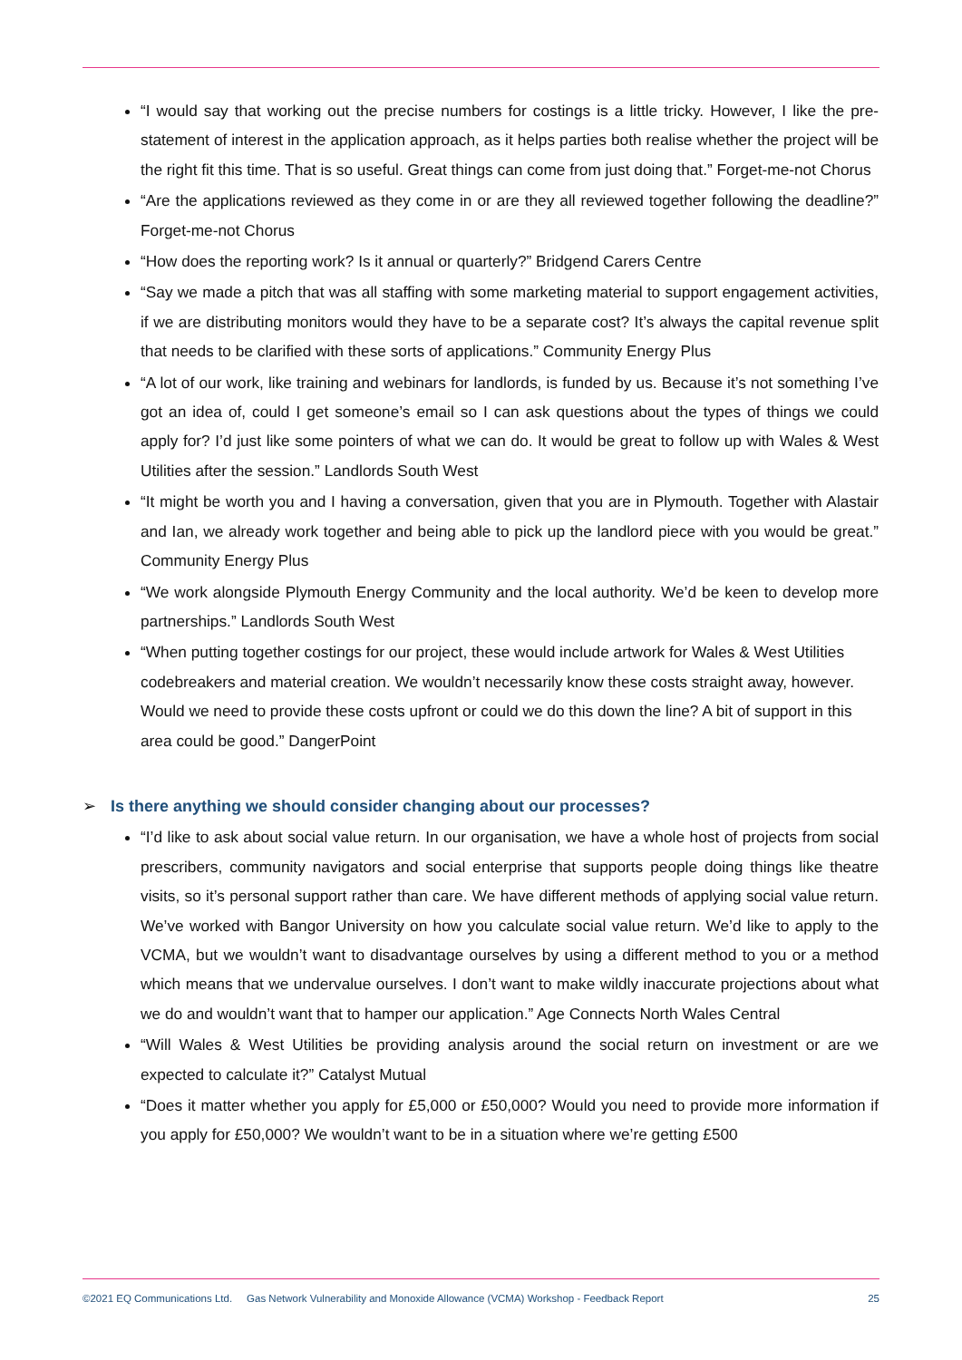“I would say that working out the precise numbers for costings is a little tricky. However, I like the pre-statement of interest in the application approach, as it helps parties both realise whether the project will be the right fit this time. That is so useful. Great things can come from just doing that.” Forget-me-not Chorus
“Are the applications reviewed as they come in or are they all reviewed together following the deadline?” Forget-me-not Chorus
“How does the reporting work? Is it annual or quarterly?” Bridgend Carers Centre
“Say we made a pitch that was all staffing with some marketing material to support engagement activities, if we are distributing monitors would they have to be a separate cost? It’s always the capital revenue split that needs to be clarified with these sorts of applications.” Community Energy Plus
“A lot of our work, like training and webinars for landlords, is funded by us. Because it’s not something I’ve got an idea of, could I get someone’s email so I can ask questions about the types of things we could apply for? I’d just like some pointers of what we can do. It would be great to follow up with Wales & West Utilities after the session.” Landlords South West
“It might be worth you and I having a conversation, given that you are in Plymouth. Together with Alastair and Ian, we already work together and being able to pick up the landlord piece with you would be great.” Community Energy Plus
“We work alongside Plymouth Energy Community and the local authority. We’d be keen to develop more partnerships.” Landlords South West
“When putting together costings for our project, these would include artwork for Wales & West Utilities codebreakers and material creation. We wouldn’t necessarily know these costs straight away, however. Would we need to provide these costs upfront or could we do this down the line? A bit of support in this area could be good.” DangerPoint
➢ Is there anything we should consider changing about our processes?
“I’d like to ask about social value return. In our organisation, we have a whole host of projects from social prescribers, community navigators and social enterprise that supports people doing things like theatre visits, so it’s personal support rather than care. We have different methods of applying social value return. We’ve worked with Bangor University on how you calculate social value return. We’d like to apply to the VCMA, but we wouldn’t want to disadvantage ourselves by using a different method to you or a method which means that we undervalue ourselves. I don’t want to make wildly inaccurate projections about what we do and wouldn’t want that to hamper our application.” Age Connects North Wales Central
“Will Wales & West Utilities be providing analysis around the social return on investment or are we expected to calculate it?” Catalyst Mutual
“Does it matter whether you apply for £5,000 or £50,000? Would you need to provide more information if you apply for £50,000? We wouldn’t want to be in a situation where we’re getting £500
©2021 EQ Communications Ltd. Gas Network Vulnerability and Monoxide Allowance (VCMA) Workshop - Feedback Report 25